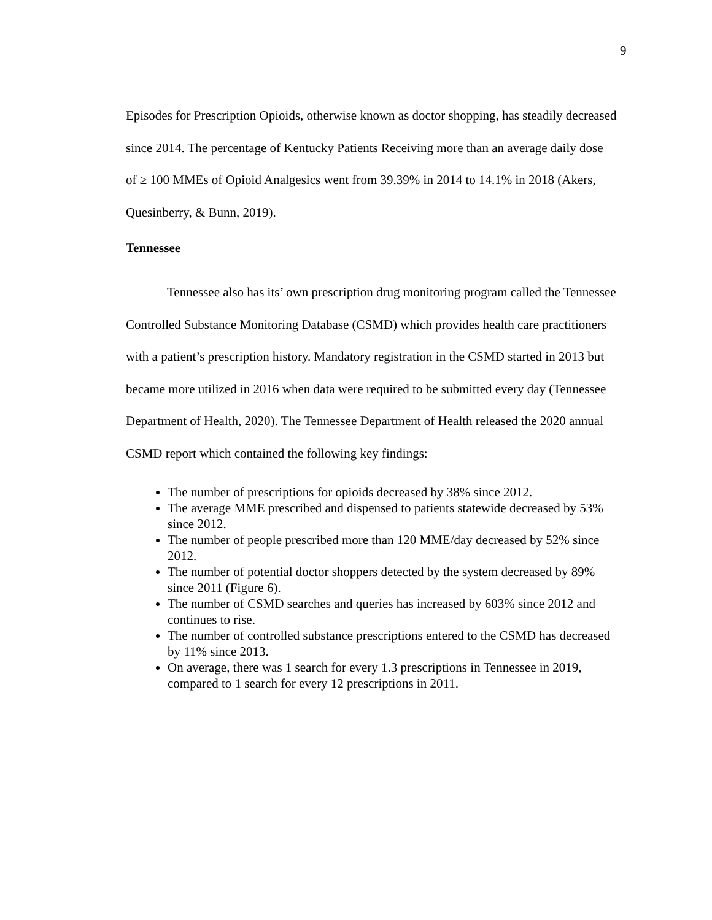9
Episodes for Prescription Opioids, otherwise known as doctor shopping, has steadily decreased since 2014. The percentage of Kentucky Patients Receiving more than an average daily dose of ≥ 100 MMEs of Opioid Analgesics went from 39.39% in 2014 to 14.1% in 2018 (Akers, Quesinberry, & Bunn, 2019).
Tennessee
Tennessee also has its’ own prescription drug monitoring program called the Tennessee Controlled Substance Monitoring Database (CSMD) which provides health care practitioners with a patient’s prescription history. Mandatory registration in the CSMD started in 2013 but became more utilized in 2016 when data were required to be submitted every day (Tennessee Department of Health, 2020). The Tennessee Department of Health released the 2020 annual CSMD report which contained the following key findings:
The number of prescriptions for opioids decreased by 38% since 2012.
The average MME prescribed and dispensed to patients statewide decreased by 53% since 2012.
The number of people prescribed more than 120 MME/day decreased by 52% since 2012.
The number of potential doctor shoppers detected by the system decreased by 89% since 2011 (Figure 6).
The number of CSMD searches and queries has increased by 603% since 2012 and continues to rise.
The number of controlled substance prescriptions entered to the CSMD has decreased by 11% since 2013.
On average, there was 1 search for every 1.3 prescriptions in Tennessee in 2019, compared to 1 search for every 12 prescriptions in 2011.